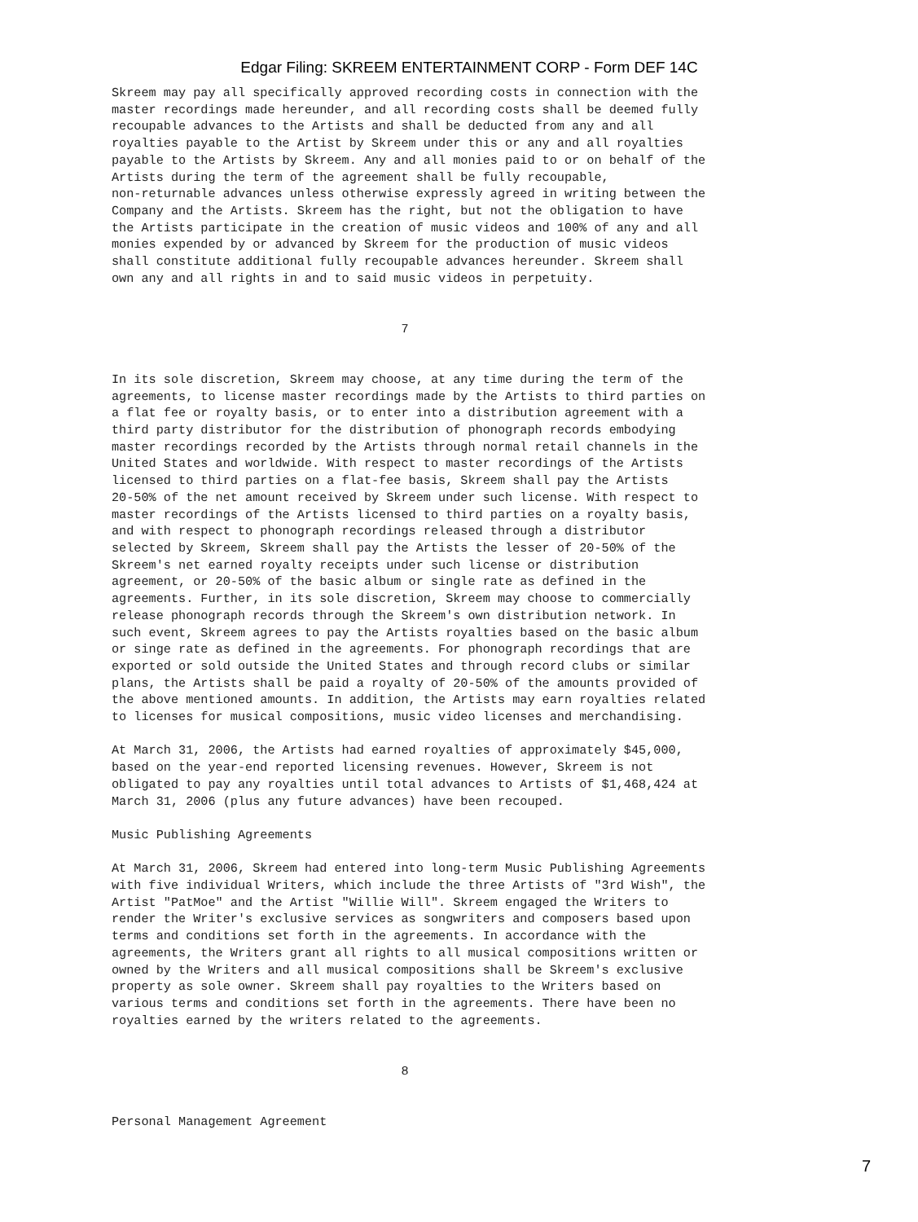Edgar Filing: SKREEM ENTERTAINMENT CORP - Form DEF 14C
Skreem may pay all specifically approved recording costs in connection with the
master recordings made hereunder, and all recording costs shall be deemed fully
recoupable advances to the Artists and shall be deducted from any and all
royalties payable to the Artist by Skreem under this or any and all royalties
payable to the Artists by Skreem. Any and all monies paid to or on behalf of the
Artists during the term of the agreement shall be fully recoupable,
non-returnable advances unless otherwise expressly agreed in writing between the
Company and the Artists. Skreem has the right, but not the obligation to have
the Artists participate in the creation of music videos and 100% of any and all
monies expended by or advanced by Skreem for the production of music videos
shall constitute additional fully recoupable advances hereunder. Skreem shall
own any and all rights in and to said music videos in perpetuity.


                                       7


In its sole discretion, Skreem may choose, at any time during the term of the
agreements, to license master recordings made by the Artists to third parties on
a flat fee or royalty basis, or to enter into a distribution agreement with a
third party distributor for the distribution of phonograph records embodying
master recordings recorded by the Artists through normal retail channels in the
United States and worldwide. With respect to master recordings of the Artists
licensed to third parties on a flat-fee basis, Skreem shall pay the Artists
20-50% of the net amount received by Skreem under such license. With respect to
master recordings of the Artists licensed to third parties on a royalty basis,
and with respect to phonograph recordings released through a distributor
selected by Skreem, Skreem shall pay the Artists the lesser of 20-50% of the
Skreem's net earned royalty receipts under such license or distribution
agreement, or 20-50% of the basic album or single rate as defined in the
agreements. Further, in its sole discretion, Skreem may choose to commercially
release phonograph records through the Skreem's own distribution network. In
such event, Skreem agrees to pay the Artists royalties based on the basic album
or singe rate as defined in the agreements. For phonograph recordings that are
exported or sold outside the United States and through record clubs or similar
plans, the Artists shall be paid a royalty of 20-50% of the amounts provided of
the above mentioned amounts. In addition, the Artists may earn royalties related
to licenses for musical compositions, music video licenses and merchandising.

At March 31, 2006, the Artists had earned royalties of approximately $45,000,
based on the year-end reported licensing revenues. However, Skreem is not
obligated to pay any royalties until total advances to Artists of $1,468,424 at
March 31, 2006 (plus any future advances) have been recouped.

Music Publishing Agreements

At March 31, 2006, Skreem had entered into long-term Music Publishing Agreements
with five individual Writers, which include the three Artists of "3rd Wish", the
Artist "PatMoe" and the Artist "Willie Will". Skreem engaged the Writers to
render the Writer's exclusive services as songwriters and composers based upon
terms and conditions set forth in the agreements. In accordance with the
agreements, the Writers grant all rights to all musical compositions written or
owned by the Writers and all musical compositions shall be Skreem's exclusive
property as sole owner. Skreem shall pay royalties to the Writers based on
various terms and conditions set forth in the agreements. There have been no
royalties earned by the writers related to the agreements.


                                       8


Personal Management Agreement
7